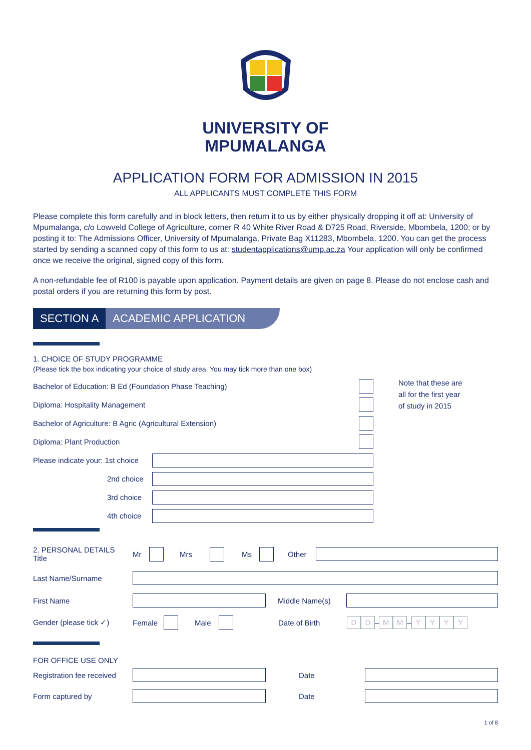UNIVERSITY OF
MPUMALANGA
APPLICATION FORM FOR ADMISSION IN 2015
ALL APPLICANTS MUST COMPLETE THIS FORM
Please complete this form carefully and in block letters, then return it to us by either physically dropping it off at: University of Mpumalanga, c/o Lowveld College of Agriculture, corner R 40 White River Road & D725 Road, Riverside, Mbombela, 1200; or by posting it to: The Admissions Officer, University of Mpumalanga, Private Bag X11283, Mbombela, 1200. You can get the process started by sending a scanned copy of this form to us at: studentapplications@ump.ac.za Your application will only be confirmed once we receive the original, signed copy of this form.
A non-refundable fee of R100 is payable upon application. Payment details are given on page 8. Please do not enclose cash and postal orders if you are returning this form by post.
SECTION A ACADEMIC APPLICATION
1. CHOICE OF STUDY PROGRAMME
(Please tick the box indicating your choice of study area. You may tick more than one box)
Bachelor of Education: B Ed (Foundation Phase Teaching)
Diploma: Hospitality Management
Bachelor of Agriculture: B Agric (Agricultural Extension)
Diploma: Plant Production
Please indicate your: 1st choice
2nd choice
3rd choice
4th choice
Note that these are
all for the first year
of study in 2015
2. PERSONAL DETAILS
Title Mr Mrs Ms Other
Last Name/Surname
First Name Middle Name(s)
Gender (please tick ✓) Female Male Date of Birth D D – M M – YYYY
FOR OFFICE USE ONLY
Registration fee received Date
Form captured by Date
1 of 8